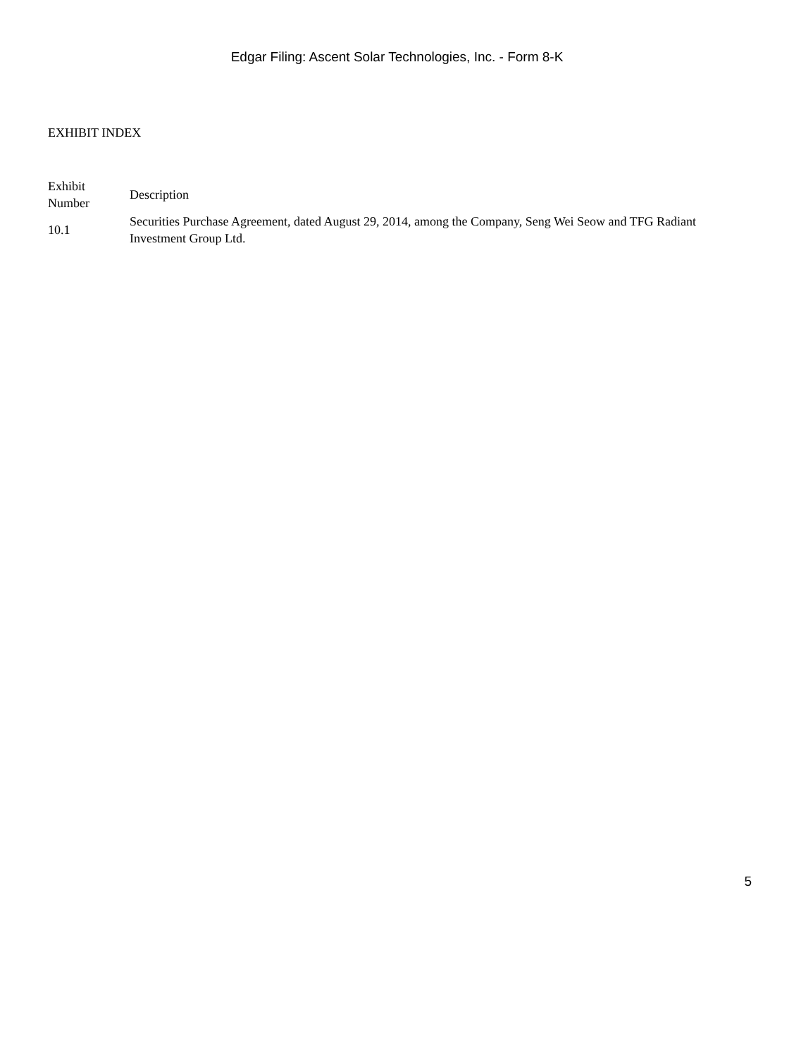Edgar Filing: Ascent Solar Technologies, Inc. - Form 8-K
EXHIBIT INDEX
| Exhibit Number | Description |
| --- | --- |
| 10.1 | Securities Purchase Agreement, dated August 29, 2014, among the Company, Seng Wei Seow and TFG Radiant Investment Group Ltd. |
5